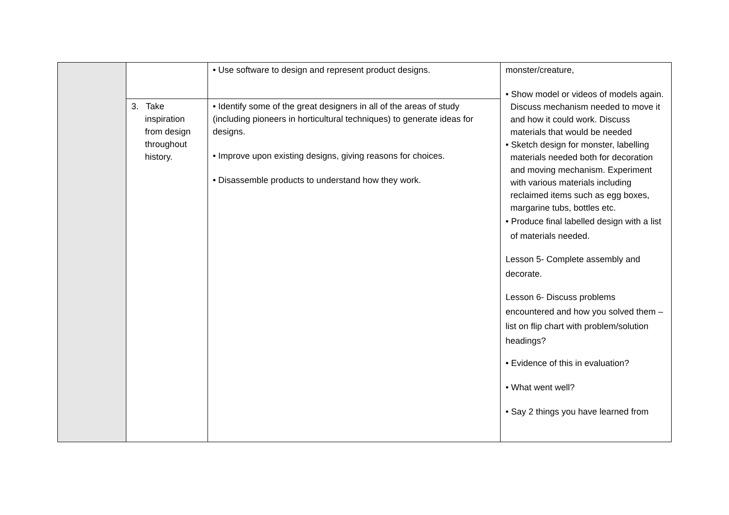| | | • Use software to design and represent product designs. | monster/creature, • Show model or videos of models again. Discuss mechanism needed to move it and how it could work. Discuss materials that would be needed • Sketch design for monster, labelling materials needed both for decoration and moving mechanism. Experiment with various materials including reclaimed items such as egg boxes, margarine tubs, bottles etc. • Produce final labelled design with a list of materials needed. Lesson 5- Complete assembly and decorate. Lesson 6- Discuss problems encountered and how you solved them – list on flip chart with problem/solution headings? • Evidence of this in evaluation? • What went well? • Say 2 things you have learned from |
| | 3. Take inspiration from design throughout history. | • Identify some of the great designers in all of the areas of study (including pioneers in horticultural techniques) to generate ideas for designs. • Improve upon existing designs, giving reasons for choices. • Disassemble products to understand how they work. | |